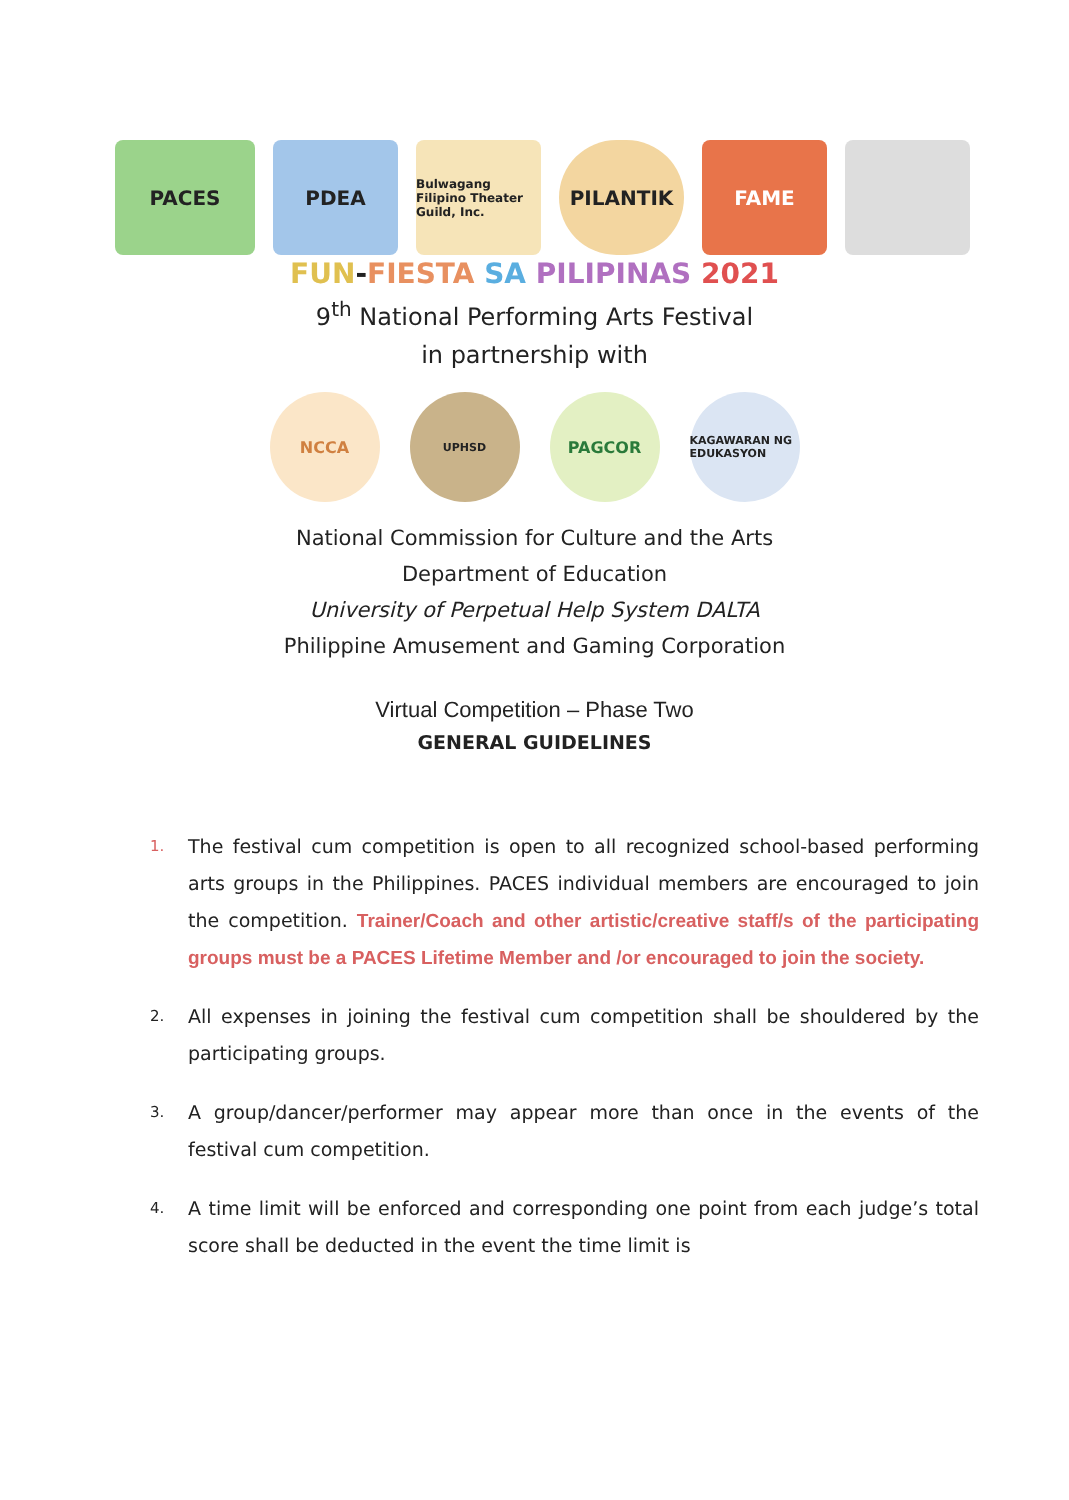PACES PDEA
Bulwagang Filipino Theater Guild, Inc.
PILANTIK FAME
FUN-FIESTA SA PILIPINAS 2021
9<sup>th</sup> National Performing Arts Festival
in partnership with
NCCA
UPHSD
PAGCOR
KAGAWARAN NG EDUKASYON
National Commission for Culture and the Arts
Department of Education
University of Perpetual Help System DALTA
Philippine Amusement and Gaming Corporation
Virtual Competition – Phase Two
GENERAL GUIDELINES
1. The festival cum competition is open to all recognized school-based performing arts groups in the Philippines. PACES individual members are encouraged to join the competition. Trainer/Coach and other artistic/creative staff/s of the participating groups must be a PACES Lifetime Member and /or encouraged to join the society.
2. All expenses in joining the festival cum competition shall be shouldered by the participating groups.
3. A group/dancer/performer may appear more than once in the events of the festival cum competition.
4. A time limit will be enforced and corresponding one point from each judge’s total score shall be deducted in the event the time limit is